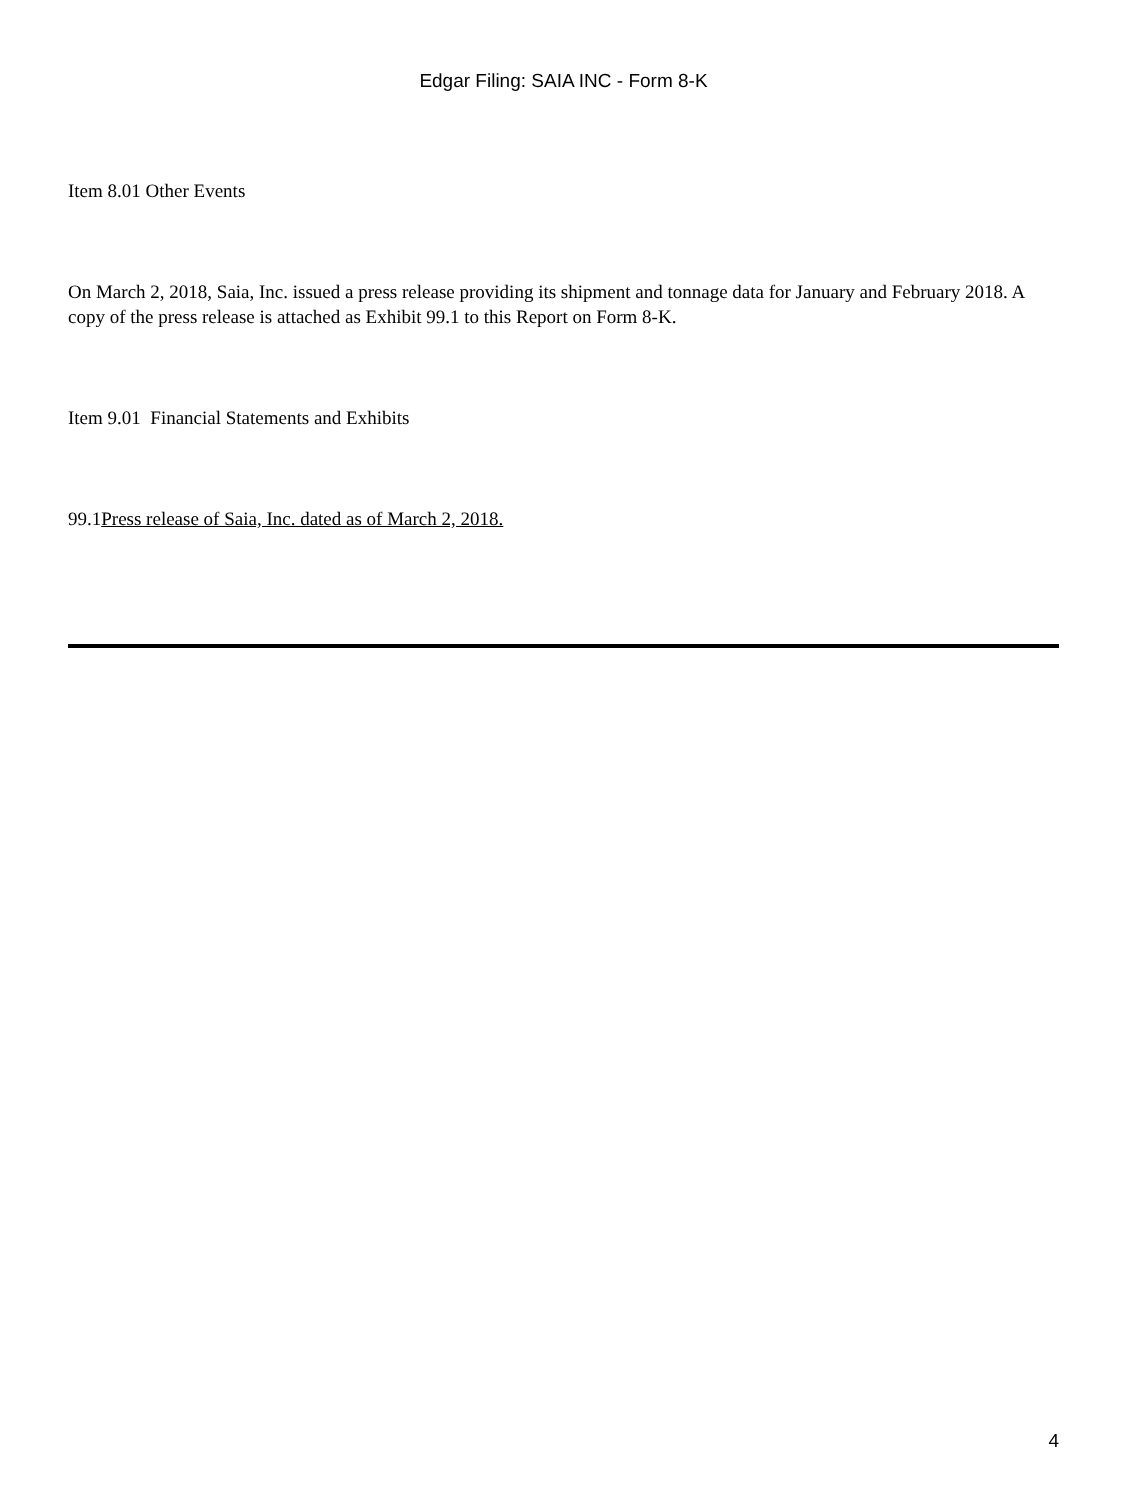Edgar Filing: SAIA INC - Form 8-K
Item 8.01 Other Events
On March 2, 2018, Saia, Inc. issued a press release providing its shipment and tonnage data for January and February 2018. A copy of the press release is attached as Exhibit 99.1 to this Report on Form 8-K.
Item 9.01 Financial Statements and Exhibits
99.1Press release of Saia, Inc. dated as of March 2, 2018.
4